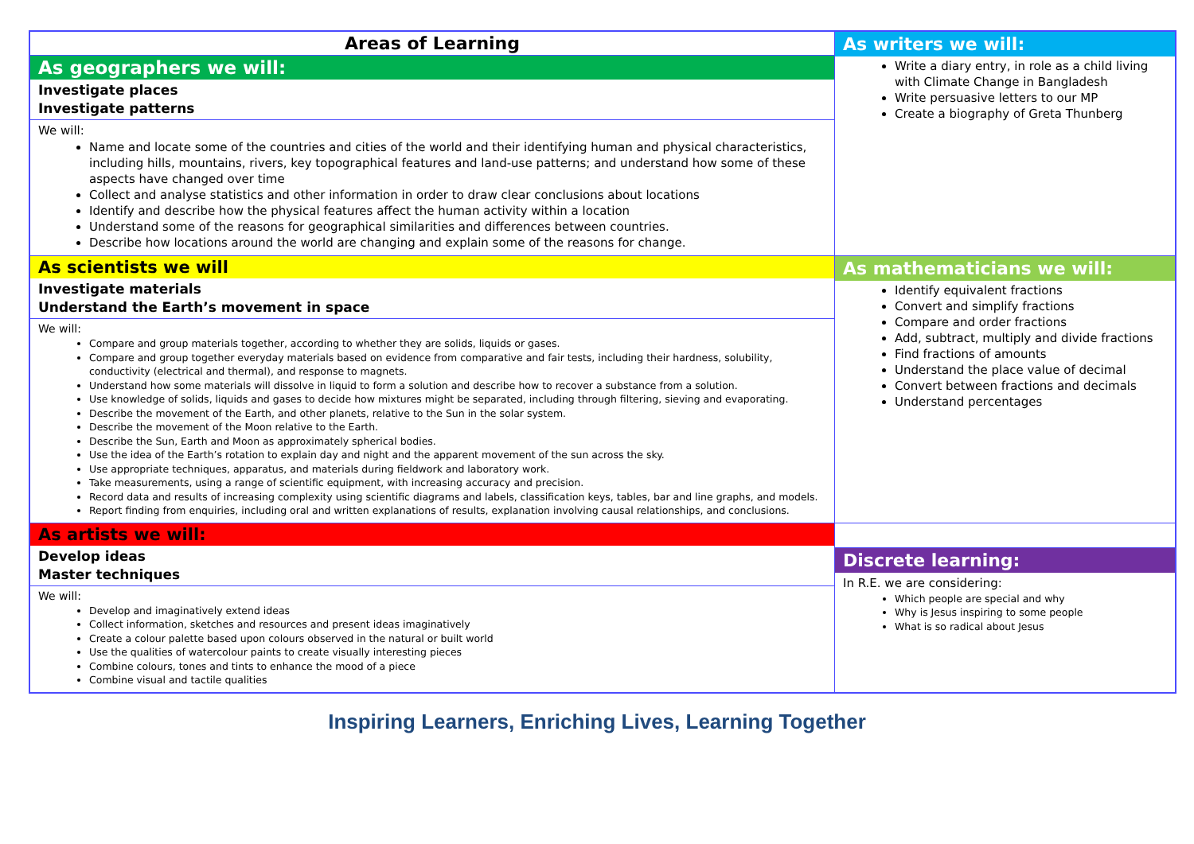| Areas of Learning As geographers we will: Investigate places Investigate patterns We will: Name and locate some of the countries and cities of the world and their identifying human and physical characteristics, including hills, mountains, rivers, key topographical features and land-use patterns; and understand how some of these aspects have changed over time Collect and analyse statistics and other information in order to draw clear conclusions about locations Identify and describe how the physical features affect the human activity within a location Understand some of the reasons for geographical similarities and differences between countries. Describe how locations around the world are changing and explain some of the reasons for change. | As writers we will: Write a diary entry, in role as a child living with Climate Change in Bangladesh Write persuasive letters to our MP Create a biography of Greta Thunberg |
| As scientists we will Investigate materials Understand the Earth’s movement in space We will: Compare and group materials together, according to whether they are solids, liquids or gases. Compare and group together everyday materials based on evidence from comparative and fair tests, including their hardness, solubility, conductivity (electrical and thermal), and response to magnets. Understand how some materials will dissolve in liquid to form a solution and describe how to recover a substance from a solution. Use knowledge of solids, liquids and gases to decide how mixtures might be separated, including through filtering, sieving and evaporating. Describe the movement of the Earth, and other planets, relative to the Sun in the solar system. Describe the movement of the Moon relative to the Earth. Describe the Sun, Earth and Moon as approximately spherical bodies. Use the idea of the Earth’s rotation to explain day and night and the apparent movement of the sun across the sky. Use appropriate techniques, apparatus, and materials during fieldwork and laboratory work. Take measurements, using a range of scientific equipment, with increasing accuracy and precision. Record data and results of increasing complexity using scientific diagrams and labels, classification keys, tables, bar and line graphs, and models. Report finding from enquiries, including oral and written explanations of results, explanation involving causal relationships, and conclusions. | As mathematicians we will: Identify equivalent fractions Convert and simplify fractions Compare and order fractions Add, subtract, multiply and divide fractions Find fractions of amounts Understand the place value of decimal Convert between fractions and decimals Understand percentages |
| As artists we will: Develop ideas Master techniques We will: Develop and imaginatively extend ideas Collect information, sketches and resources and present ideas imaginatively Create a colour palette based upon colours observed in the natural or built world Use the qualities of watercolour paints to create visually interesting pieces Combine colours, tones and tints to enhance the mood of a piece Combine visual and tactile qualities | Discrete learning: In R.E. we are considering: Which people are special and why Why is Jesus inspiring to some people What is so radical about Jesus |
Inspiring Learners, Enriching Lives, Learning Together